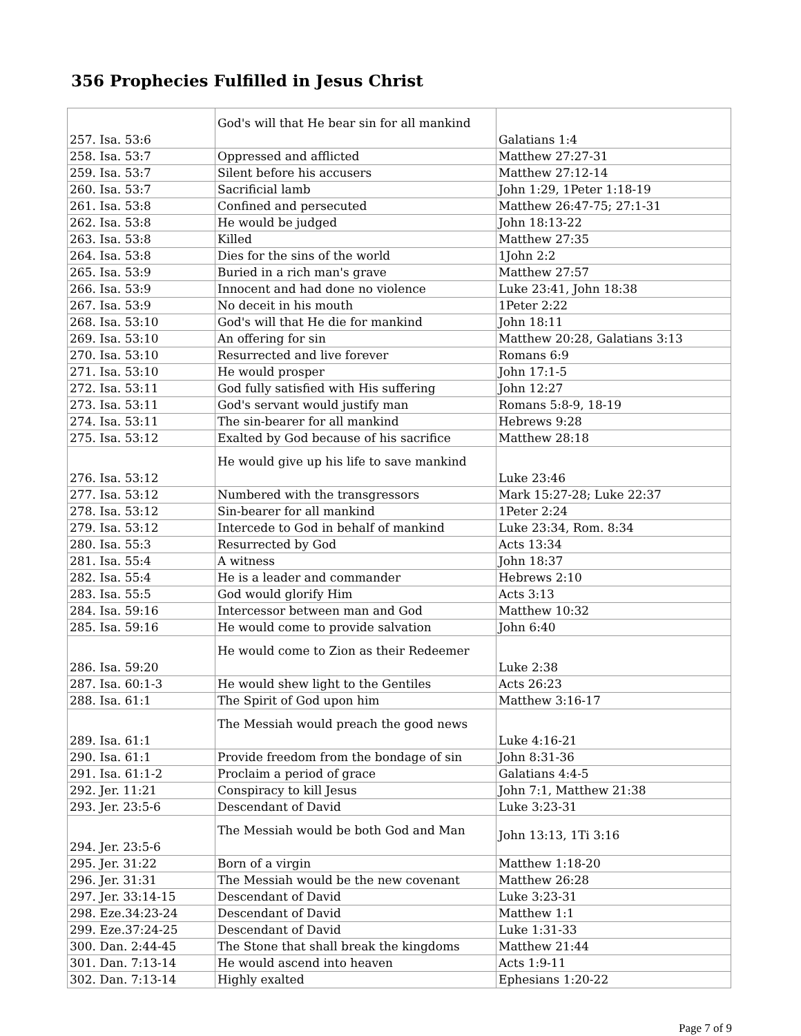356 Prophecies Fulfilled in Jesus Christ
| 257. Isa. 53:6 | God's will that He bear sin for all mankind | Galatians 1:4 |
| 258. Isa. 53:7 | Oppressed and afflicted | Matthew 27:27-31 |
| 259. Isa. 53:7 | Silent before his accusers | Matthew 27:12-14 |
| 260. Isa. 53:7 | Sacrificial lamb | John 1:29, 1Peter 1:18-19 |
| 261. Isa. 53:8 | Confined and persecuted | Matthew 26:47-75; 27:1-31 |
| 262. Isa. 53:8 | He would be judged | John 18:13-22 |
| 263. Isa. 53:8 | Killed | Matthew 27:35 |
| 264. Isa. 53:8 | Dies for the sins of the world | 1John 2:2 |
| 265. Isa. 53:9 | Buried in a rich man's grave | Matthew 27:57 |
| 266. Isa. 53:9 | Innocent and had done no violence | Luke 23:41, John 18:38 |
| 267. Isa. 53:9 | No deceit in his mouth | 1Peter 2:22 |
| 268. Isa. 53:10 | God's will that He die for mankind | John 18:11 |
| 269. Isa. 53:10 | An offering for sin | Matthew 20:28, Galatians 3:13 |
| 270. Isa. 53:10 | Resurrected and live forever | Romans 6:9 |
| 271. Isa. 53:10 | He would prosper | John 17:1-5 |
| 272. Isa. 53:11 | God fully satisfied with His suffering | John 12:27 |
| 273. Isa. 53:11 | God's servant would justify man | Romans 5:8-9, 18-19 |
| 274. Isa. 53:11 | The sin-bearer for all mankind | Hebrews 9:28 |
| 275. Isa. 53:12 | Exalted by God because of his sacrifice | Matthew 28:18 |
| 276. Isa. 53:12 | He would give up his life to save mankind | Luke 23:46 |
| 277. Isa. 53:12 | Numbered with the transgressors | Mark 15:27-28; Luke 22:37 |
| 278. Isa. 53:12 | Sin-bearer for all mankind | 1Peter 2:24 |
| 279. Isa. 53:12 | Intercede to God in behalf of mankind | Luke 23:34, Rom. 8:34 |
| 280. Isa. 55:3 | Resurrected by God | Acts 13:34 |
| 281. Isa. 55:4 | A witness | John 18:37 |
| 282. Isa. 55:4 | He is a leader and commander | Hebrews 2:10 |
| 283. Isa. 55:5 | God would glorify Him | Acts 3:13 |
| 284. Isa. 59:16 | Intercessor between man and God | Matthew 10:32 |
| 285. Isa. 59:16 | He would come to provide salvation | John 6:40 |
| 286. Isa. 59:20 | He would come to Zion as their Redeemer | Luke 2:38 |
| 287. Isa. 60:1-3 | He would shew light to the Gentiles | Acts 26:23 |
| 288. Isa. 61:1 | The Spirit of God upon him | Matthew 3:16-17 |
| 289. Isa. 61:1 | The Messiah would preach the good news | Luke 4:16-21 |
| 290. Isa. 61:1 | Provide freedom from the bondage of sin | John 8:31-36 |
| 291. Isa. 61:1-2 | Proclaim a period of grace | Galatians 4:4-5 |
| 292. Jer. 11:21 | Conspiracy to kill Jesus | John 7:1, Matthew 21:38 |
| 293. Jer. 23:5-6 | Descendant of David | Luke 3:23-31 |
| 294. Jer. 23:5-6 | The Messiah would be both God and Man | John 13:13, 1Ti 3:16 |
| 295. Jer. 31:22 | Born of a virgin | Matthew 1:18-20 |
| 296. Jer. 31:31 | The Messiah would be the new covenant | Matthew 26:28 |
| 297. Jer. 33:14-15 | Descendant of David | Luke 3:23-31 |
| 298. Eze.34:23-24 | Descendant of David | Matthew 1:1 |
| 299. Eze.37:24-25 | Descendant of David | Luke 1:31-33 |
| 300. Dan. 2:44-45 | The Stone that shall break the kingdoms | Matthew 21:44 |
| 301. Dan. 7:13-14 | He would ascend into heaven | Acts 1:9-11 |
| 302. Dan. 7:13-14 | Highly exalted | Ephesians 1:20-22 |
Page 7 of 9